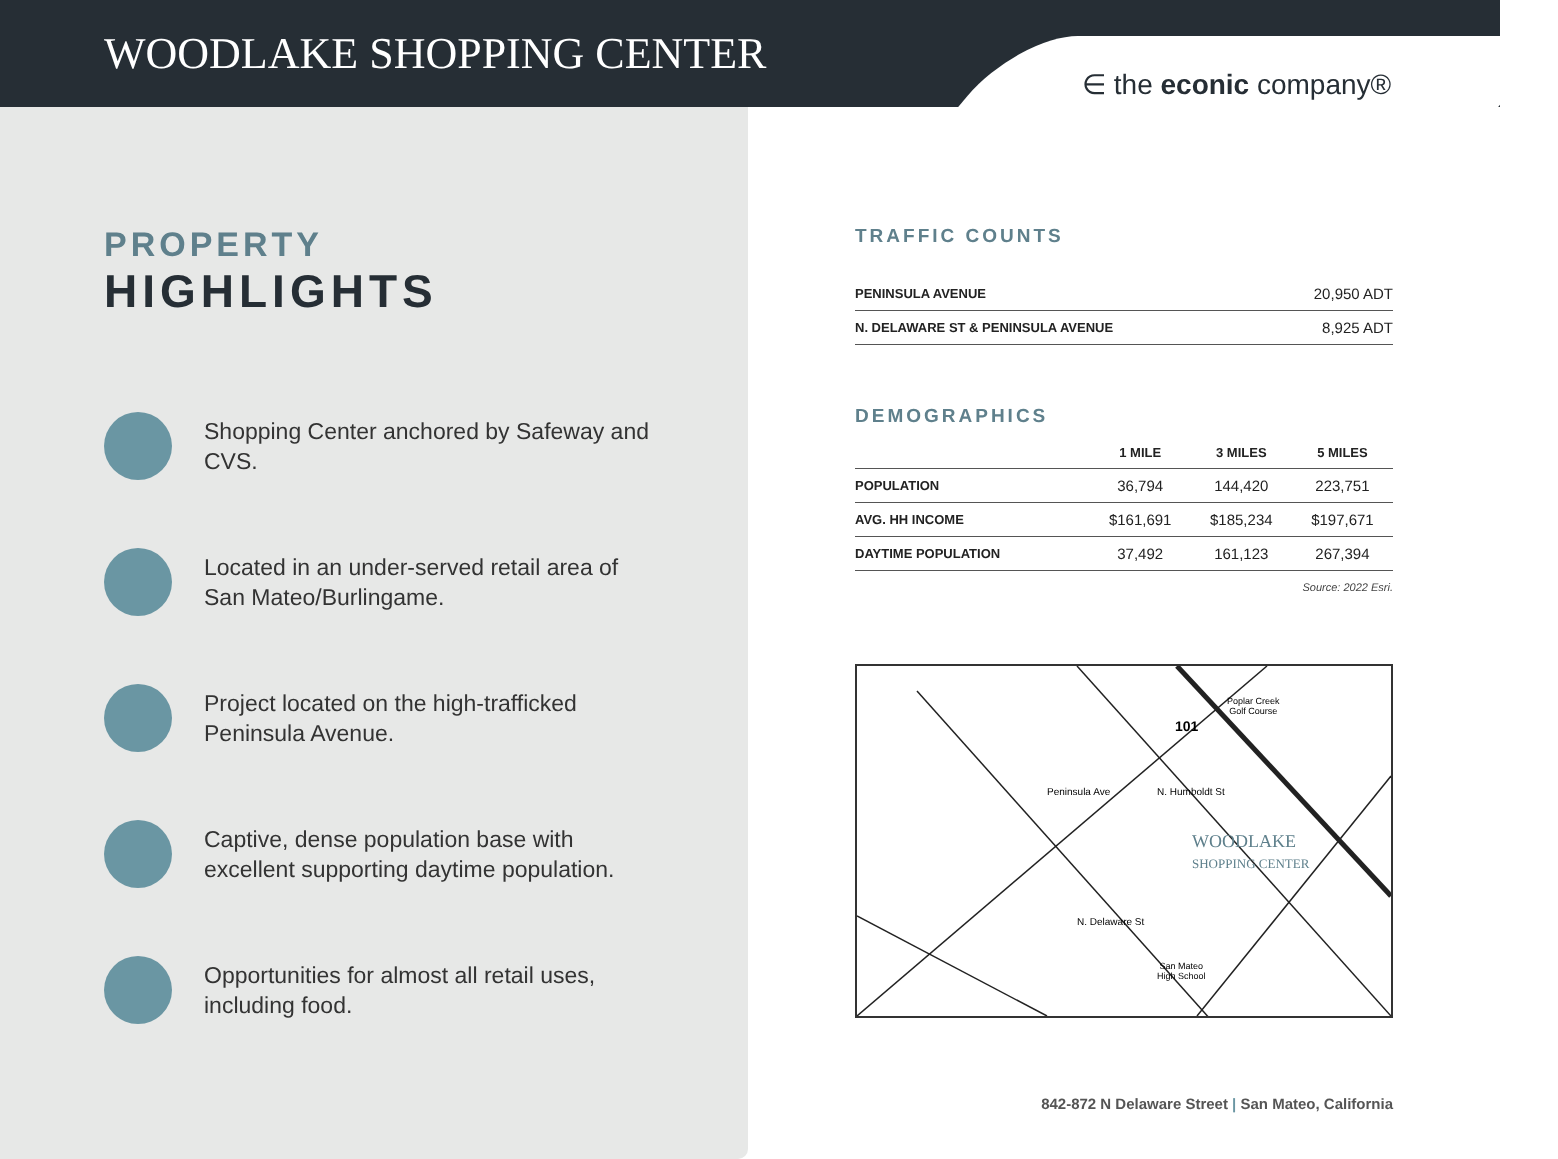WOODLAKE SHOPPING CENTER
∈ the econic company®
PROPERTY
HIGHLIGHTS
Shopping Center anchored by Safeway and CVS.
Located in an under-served retail area of San Mateo/Burlingame.
Project located on the high-trafficked Peninsula Avenue.
Captive, dense population base with excellent supporting daytime population.
Opportunities for almost all retail uses, including food.
TRAFFIC COUNTS
| PENINSULA AVENUE | 20,950 ADT |
| N. DELAWARE ST & PENINSULA AVENUE | 8,925 ADT |
DEMOGRAPHICS
| | 1 MILE | 3 MILES | 5 MILES |
| --- | --- | --- | --- |
| POPULATION | 36,794 | 144,420 | 223,751 |
| AVG. HH INCOME | $161,691 | $185,234 | $197,671 |
| DAYTIME POPULATION | 37,492 | 161,123 | 267,394 |
Source: 2022 Esri.
Poplar Creek
Golf Course
101
Peninsula Ave N. Humboldt St
WOODLAKE
SHOPPING CENTER
N. Delaware St
San Mateo
High School
842-872 N Delaware Street | San Mateo, California